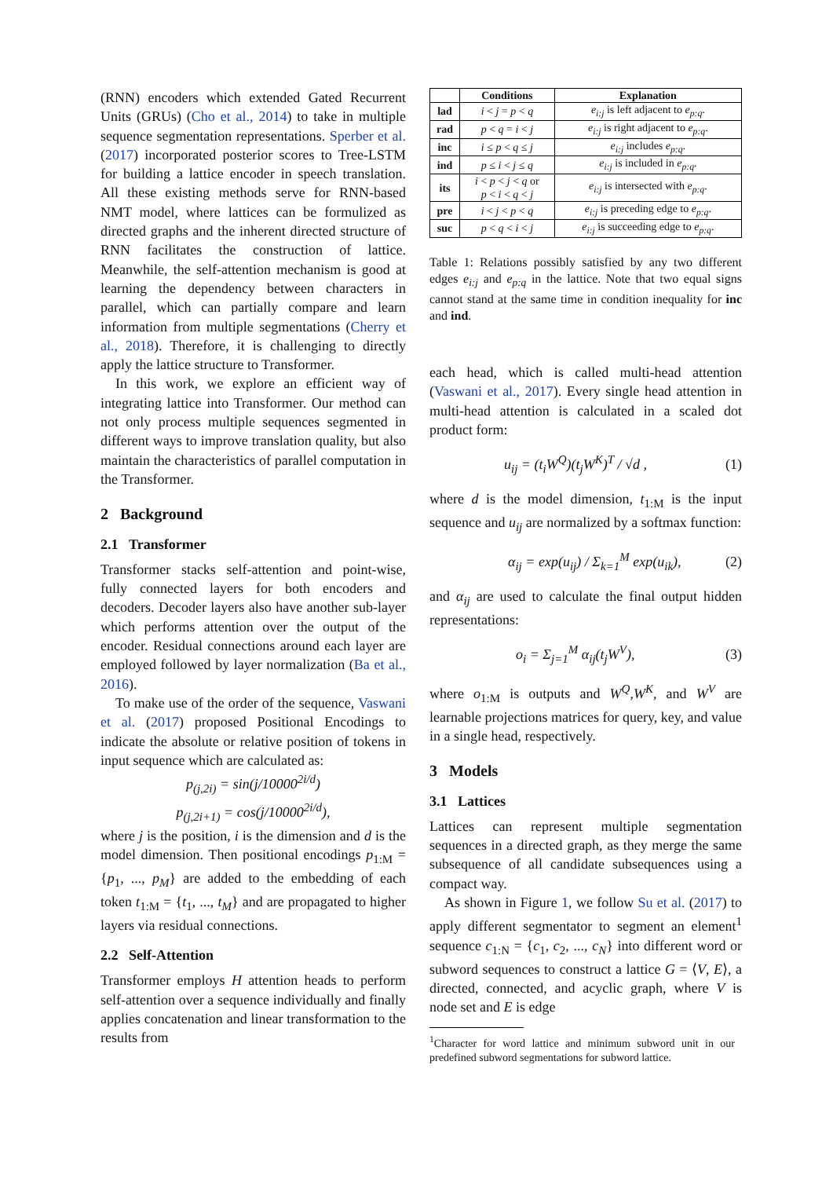(RNN) encoders which extended Gated Recurrent Units (GRUs) (Cho et al., 2014) to take in multiple sequence segmentation representations. Sperber et al. (2017) incorporated posterior scores to Tree-LSTM for building a lattice encoder in speech translation. All these existing methods serve for RNN-based NMT model, where lattices can be formulized as directed graphs and the inherent directed structure of RNN facilitates the construction of lattice. Meanwhile, the self-attention mechanism is good at learning the dependency between characters in parallel, which can partially compare and learn information from multiple segmentations (Cherry et al., 2018). Therefore, it is challenging to directly apply the lattice structure to Transformer.
In this work, we explore an efficient way of integrating lattice into Transformer. Our method can not only process multiple sequences segmented in different ways to improve translation quality, but also maintain the characteristics of parallel computation in the Transformer.
2 Background
2.1 Transformer
Transformer stacks self-attention and point-wise, fully connected layers for both encoders and decoders. Decoder layers also have another sub-layer which performs attention over the output of the encoder. Residual connections around each layer are employed followed by layer normalization (Ba et al., 2016).
To make use of the order of the sequence, Vaswani et al. (2017) proposed Positional Encodings to indicate the absolute or relative position of tokens in input sequence which are calculated as:
p<sub>(j,2i)</sub> = sin(j/10000<sup>2i/d</sup>)
p<sub>(j,2i+1)</sub> = cos(j/10000<sup>2i/d</sup>),
where j is the position, i is the dimension and d is the model dimension. Then positional encodings p<sub>1:M</sub> = {p<sub>1</sub>, ..., p<sub>M</sub>} are added to the embedding of each token t<sub>1:M</sub> = {t<sub>1</sub>, ..., t<sub>M</sub>} and are propagated to higher layers via residual connections.
2.2 Self-Attention
Transformer employs H attention heads to perform self-attention over a sequence individually and finally applies concatenation and linear transformation to the results from
| | Conditions | Explanation |
| --- | --- | --- |
| lad | i < j = p < q | e<sub>i:j</sub> is left adjacent to e<sub>p:q</sub> . |
| rad | p < q = i < j | e<sub>i:j</sub> is right adjacent to e<sub>p:q</sub> . |
| inc | i ≤ p < q ≤ j | e<sub>i:j</sub> includes e<sub>p:q</sub> . |
| ind | p ≤ i < j ≤ q | e<sub>i:j</sub> is included in e<sub>p:q</sub> . |
| its | i < p < j < q or p < i < q < j | e<sub>i:j</sub> is intersected with e<sub>p:q</sub> . |
| pre | i < j < p < q | e<sub>i:j</sub> is preceding edge to e<sub>p:q</sub> . |
| suc | p < q < i < j | e<sub>i:j</sub> is succeeding edge to e<sub>p:q</sub> . |
Table 1: Relations possibly satisfied by any two different edges e<sub>i:j</sub> and e<sub>p:q</sub> in the lattice. Note that two equal signs cannot stand at the same time in condition inequality for inc and ind.
each head, which is called multi-head attention (Vaswani et al., 2017). Every single head attention in multi-head attention is calculated in a scaled dot product form:
u<sub>ij</sub> = (t<sub>i</sub>W<sup>Q</sup>)(t<sub>j</sub>W<sup>K</sup>)<sup>T</sup> / √d , (1)
where d is the model dimension, t<sub>1:M</sub> is the input sequence and u<sub>ij</sub> are normalized by a softmax function:
α<sub>ij</sub> = exp(u<sub>ij</sub>) / Σ<sub>k=1</sub><sup>M</sup> exp(u<sub>ik</sub>), (2)
and α<sub>ij</sub> are used to calculate the final output hidden representations:
o<sub>i</sub> = Σ<sub>j=1</sub><sup>M</sup> α<sub>ij</sub>(t<sub>j</sub>W<sup>V</sup>), (3)
where o<sub>1:M</sub> is outputs and W<sup>Q</sup>,W<sup>K</sup>, and W<sup>V</sup> are learnable projections matrices for query, key, and value in a single head, respectively.
3 Models
3.1 Lattices
Lattices can represent multiple segmentation sequences in a directed graph, as they merge the same subsequence of all candidate subsequences using a compact way.
As shown in Figure 1, we follow Su et al. (2017) to apply different segmentator to segment an element<sup>1</sup> sequence c<sub>1:N</sub> = {c<sub>1</sub>, c<sub>2</sub>, ..., c<sub>N</sub>} into different word or subword sequences to construct a lattice G = ⟨V, E⟩, a directed, connected, and acyclic graph, where V is node set and E is edge
<sup>1</sup> Character for word lattice and minimum subword unit in our predefined subword segmentations for subword lattice.